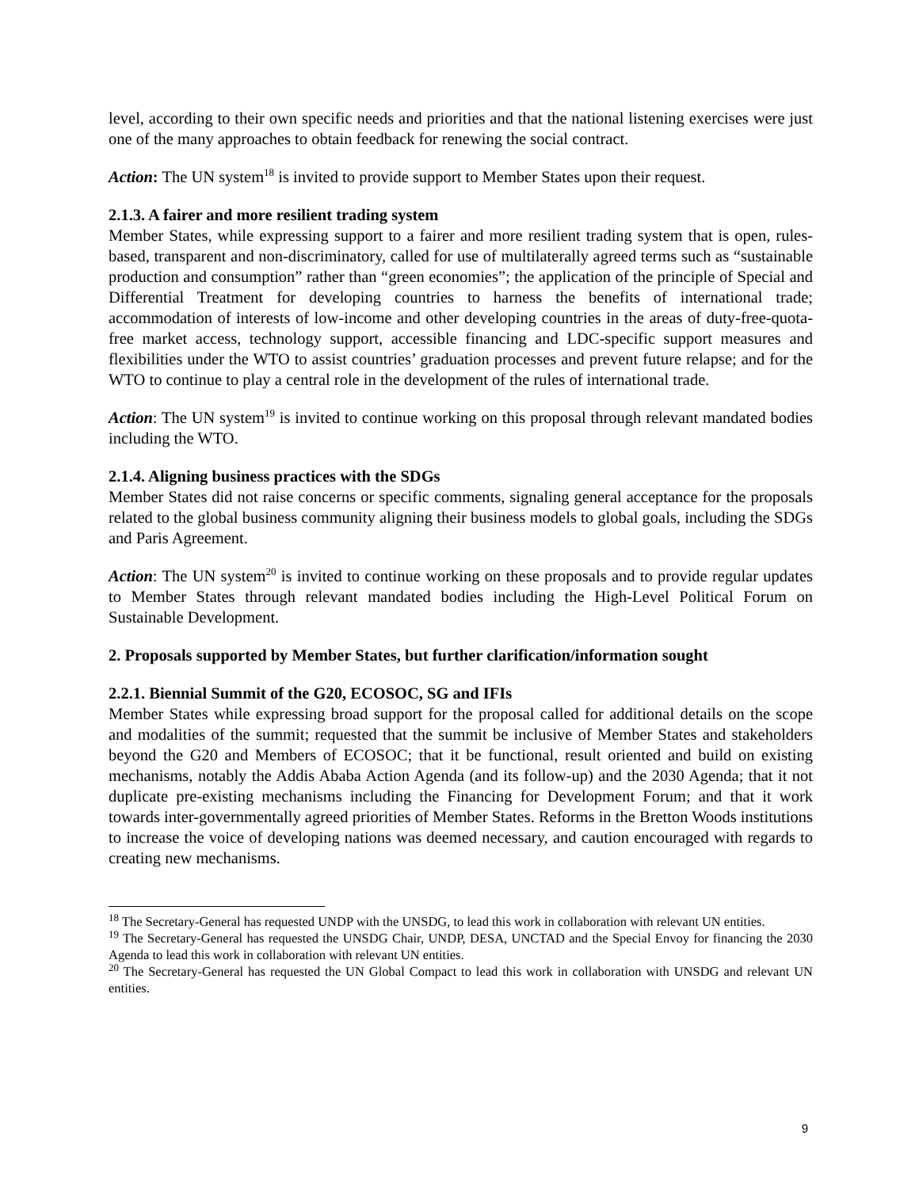level, according to their own specific needs and priorities and that the national listening exercises were just one of the many approaches to obtain feedback for renewing the social contract.
Action: The UN system<sup>18</sup> is invited to provide support to Member States upon their request.
2.1.3. A fairer and more resilient trading system
Member States, while expressing support to a fairer and more resilient trading system that is open, rules-based, transparent and non-discriminatory, called for use of multilaterally agreed terms such as “sustainable production and consumption” rather than “green economies”; the application of the principle of Special and Differential Treatment for developing countries to harness the benefits of international trade; accommodation of interests of low-income and other developing countries in the areas of duty-free-quota-free market access, technology support, accessible financing and LDC-specific support measures and flexibilities under the WTO to assist countries’ graduation processes and prevent future relapse; and for the WTO to continue to play a central role in the development of the rules of international trade.
Action: The UN system<sup>19</sup> is invited to continue working on this proposal through relevant mandated bodies including the WTO.
2.1.4. Aligning business practices with the SDGs
Member States did not raise concerns or specific comments, signaling general acceptance for the proposals related to the global business community aligning their business models to global goals, including the SDGs and Paris Agreement.
Action: The UN system<sup>20</sup> is invited to continue working on these proposals and to provide regular updates to Member States through relevant mandated bodies including the High-Level Political Forum on Sustainable Development.
2. Proposals supported by Member States, but further clarification/information sought
2.2.1. Biennial Summit of the G20, ECOSOC, SG and IFIs
Member States while expressing broad support for the proposal called for additional details on the scope and modalities of the summit; requested that the summit be inclusive of Member States and stakeholders beyond the G20 and Members of ECOSOC; that it be functional, result oriented and build on existing mechanisms, notably the Addis Ababa Action Agenda (and its follow-up) and the 2030 Agenda; that it not duplicate pre-existing mechanisms including the Financing for Development Forum; and that it work towards inter-governmentally agreed priorities of Member States. Reforms in the Bretton Woods institutions to increase the voice of developing nations was deemed necessary, and caution encouraged with regards to creating new mechanisms.
<sup>18</sup> The Secretary-General has requested UNDP with the UNSDG, to lead this work in collaboration with relevant UN entities.
<sup>19</sup> The Secretary-General has requested the UNSDG Chair, UNDP, DESA, UNCTAD and the Special Envoy for financing the 2030 Agenda to lead this work in collaboration with relevant UN entities.
<sup>20</sup> The Secretary-General has requested the UN Global Compact to lead this work in collaboration with UNSDG and relevant UN entities.
9